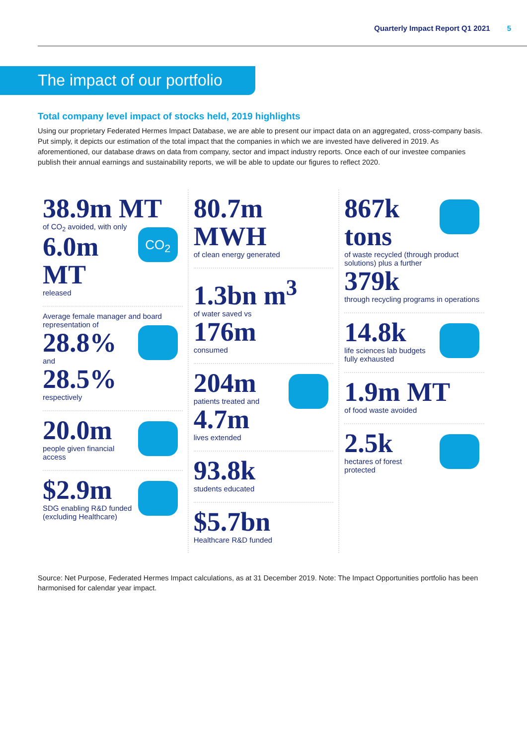Quarterly Impact Report Q1 2021 5
The impact of our portfolio
Total company level impact of stocks held, 2019 highlights
Using our proprietary Federated Hermes Impact Database, we are able to present our impact data on an aggregated, cross-company basis. Put simply, it depicts our estimation of the total impact that the companies in which we are invested have delivered in 2019. As aforementioned, our database draws on data from company, sector and impact industry reports. Once each of our investee companies publish their annual earnings and sustainability reports, we will be able to update our figures to reflect 2020.
38.9m MT
of CO<sub>2</sub> avoided, with only
CO<sub>2</sub>
6.0m MT
released
Average female manager and board representation of
28.8%
and
28.5%
respectively
20.0m
people given financial access
$2.9m
SDG enabling R&D funded (excluding Healthcare)
80.7m MWH
of clean energy generated
1.3bn m<sup>3</sup>
of water saved vs
176m
consumed
204m
patients treated and
4.7m
lives extended
93.8k
students educated
$5.7bn
Healthcare R&D funded
867k tons
of waste recycled (through product solutions) plus a further
379k
through recycling programs in operations
14.8k
life sciences lab budgets fully exhausted
1.9m MT
of food waste avoided
2.5k
hectares of forest protected
Source: Net Purpose, Federated Hermes Impact calculations, as at 31 December 2019. Note: The Impact Opportunities portfolio has been harmonised for calendar year impact.